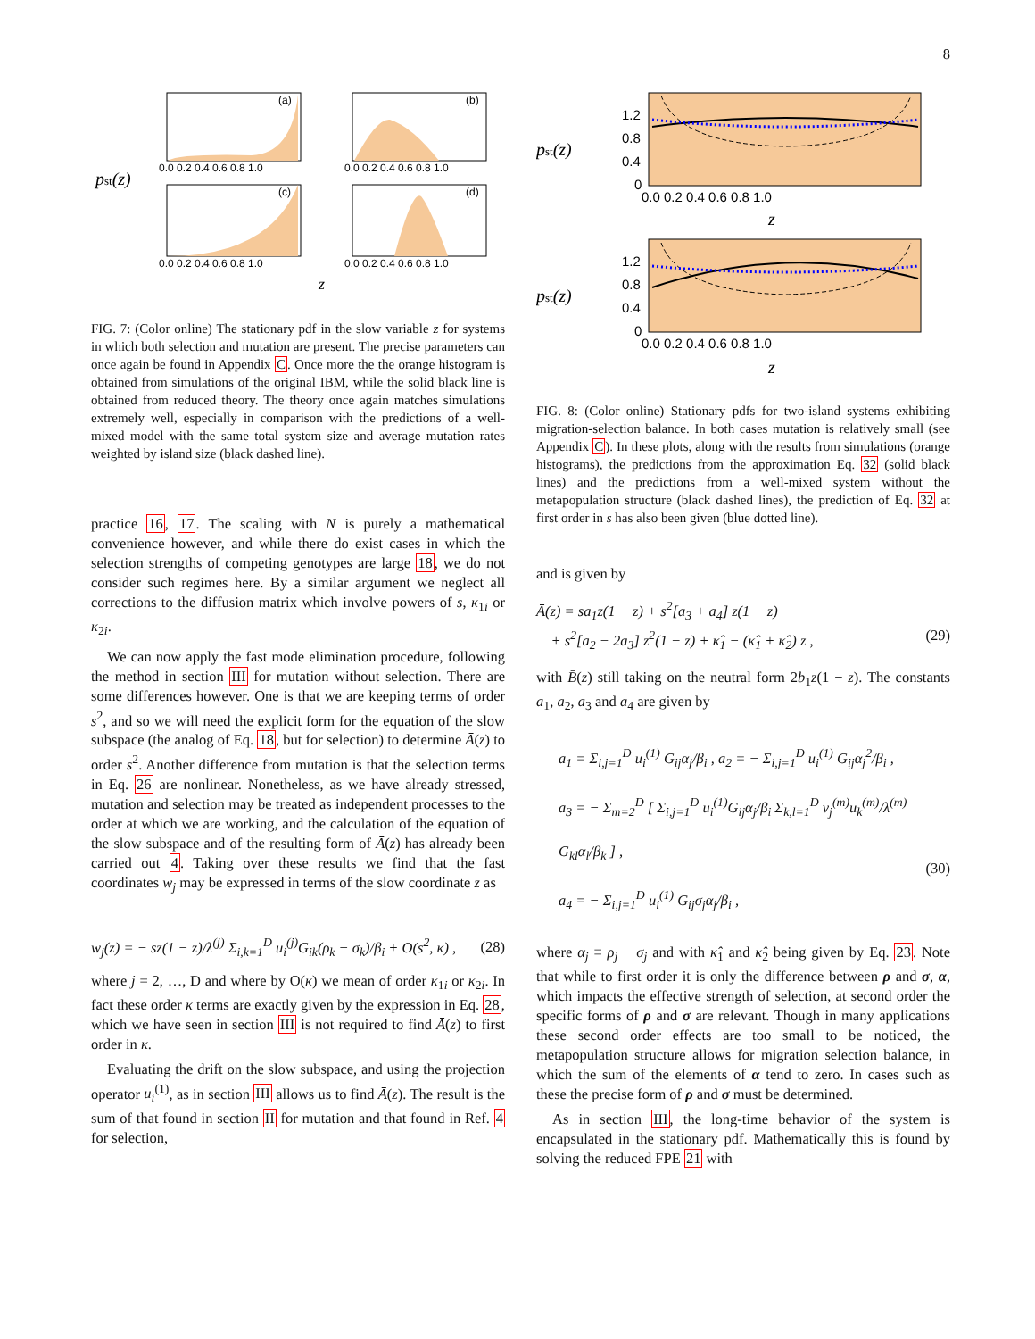8
pst(z)
(a)
(b)
(c)
(d)
0.0 0.2 0.4 0.6 0.8 1.0
0.0 0.2 0.4 0.6 0.8 1.0
0.0 0.2 0.4 0.6 0.8 1.0
0.0 0.2 0.4 0.6 0.8 1.0
z
FIG. 7: (Color online) The stationary pdf in the slow variable z for systems in which both selection and mutation are present. The precise parameters can once again be found in Appendix C. Once more the the orange histogram is obtained from simulations of the original IBM, while the solid black line is obtained from reduced theory. The theory once again matches simulations extremely well, especially in comparison with the predictions of a well-mixed model with the same total system size and average mutation rates weighted by island size (black dashed line).
practice 16, 17. The scaling with N is purely a mathematical convenience however, and while there do exist cases in which the selection strengths of competing genotypes are large 18, we do not consider such regimes here. By a similar argument we neglect all corrections to the diffusion matrix which involve powers of s, κ<sub>1i</sub> or κ<sub>2i</sub>.
We can now apply the fast mode elimination procedure, following the method in section III for mutation without selection. There are some differences however. One is that we are keeping terms of order s<sup>2</sup>, and so we will need the explicit form for the equation of the slow subspace (the analog of Eq. 18, but for selection) to determine Ā(z) to order s<sup>2</sup>. Another difference from mutation is that the selection terms in Eq. 26 are nonlinear. Nonetheless, as we have already stressed, mutation and selection may be treated as independent processes to the order at which we are working, and the calculation of the equation of the slow subspace and of the resulting form of Ā(z) has already been carried out 4. Taking over these results we find that the fast coordinates w<sub>j</sub> may be expressed in terms of the slow coordinate z as
w<sub>j</sub>(z) = − sz(1 − z)/λ<sup>(j)</sup> Σ<sub>i,k=1</sub><sup>D</sup> u<sub>i</sub><sup>(j)</sup>G<sub>ik</sub>(ρ<sub>k</sub> − σ<sub>k</sub>)/β<sub>i</sub> + O(s<sup>2</sup>, κ) , (28)
where j = 2, …, D and where by O(κ) we mean of order κ<sub>1i</sub> or κ<sub>2i</sub>. In fact these order κ terms are exactly given by the expression in Eq. 28, which we have seen in section III is not required to find Ā(z) to first order in κ.
Evaluating the drift on the slow subspace, and using the projection operator u<sub>i</sub><sup>(1)</sup>, as in section III allows us to find Ā(z). The result is the sum of that found in section II for mutation and that found in Ref. 4 for selection,
pst(z)
1.2
0.8
0.4
0
0.0 0.2 0.4 0.6 0.8 1.0
z
pst(z)
1.2
0.8
0.4
0
0.0 0.2 0.4 0.6 0.8 1.0
z
FIG. 8: (Color online) Stationary pdfs for two-island systems exhibiting migration-selection balance. In both cases mutation is relatively small (see Appendix C). In these plots, along with the results from simulations (orange histograms), the predictions from the approximation Eq. 32 (solid black lines) and the predictions from a well-mixed system without the metapopulation structure (black dashed lines), the prediction of Eq. 32 at first order in s has also been given (blue dotted line).
and is given by
Ā(z) = sa<sub>1</sub>z(1 − z) + s<sup>2</sup>[a<sub>3</sub> + a<sub>4</sub>] z(1 − z)
+ s<sup>2</sup>[a<sub>2</sub> − 2a<sub>3</sub>] z<sup>2</sup>(1 − z) + κ̂<sub>1</sub> − (κ̂<sub>1</sub> + κ̂<sub>2</sub>) z ,
(29)
with B̄(z) still taking on the neutral form 2b<sub>1</sub>z(1 − z). The constants a<sub>1</sub>, a<sub>2</sub>, a<sub>3</sub> and a<sub>4</sub> are given by
a<sub>1</sub> = Σ<sub>i,j=1</sub><sup>D</sup> u<sub>i</sub><sup>(1)</sup> G<sub>ij</sub>α<sub>j</sub>/β<sub>i</sub> , a<sub>2</sub> = − Σ<sub>i,j=1</sub><sup>D</sup> u<sub>i</sub><sup>(1)</sup> G<sub>ij</sub>α<sub>j</sub><sup>2</sup>/β<sub>i</sub> ,
a<sub>3</sub> = − Σ<sub>m=2</sub><sup>D</sup> [ Σ<sub>i,j=1</sub><sup>D</sup> u<sub>i</sub><sup>(1)</sup>G<sub>ij</sub>α<sub>j</sub>/β<sub>i</sub> Σ<sub>k,l=1</sub><sup>D</sup> v<sub>j</sub><sup>(m)</sup>u<sub>k</sub><sup>(m)</sup>/λ<sup>(m)</sup> G<sub>kl</sub>α<sub>l</sub>/β<sub>k</sub> ] ,
a<sub>4</sub> = − Σ<sub>i,j=1</sub><sup>D</sup> u<sub>i</sub><sup>(1)</sup> G<sub>ij</sub>σ<sub>j</sub>α<sub>j</sub>/β<sub>i</sub> ,
(30)
where α<sub>j</sub> ≡ ρ<sub>j</sub> − σ<sub>j</sub> and with κ̂<sub>1</sub> and κ̂<sub>2</sub> being given by Eq. 23. Note that while to first order it is only the difference between ρ and σ, α, which impacts the effective strength of selection, at second order the specific forms of ρ and σ are relevant. Though in many applications these second order effects are too small to be noticed, the metapopulation structure allows for migration selection balance, in which the sum of the elements of α tend to zero. In cases such as these the precise form of ρ and σ must be determined.
As in section III, the long-time behavior of the system is encapsulated in the stationary pdf. Mathematically this is found by solving the reduced FPE 21 with